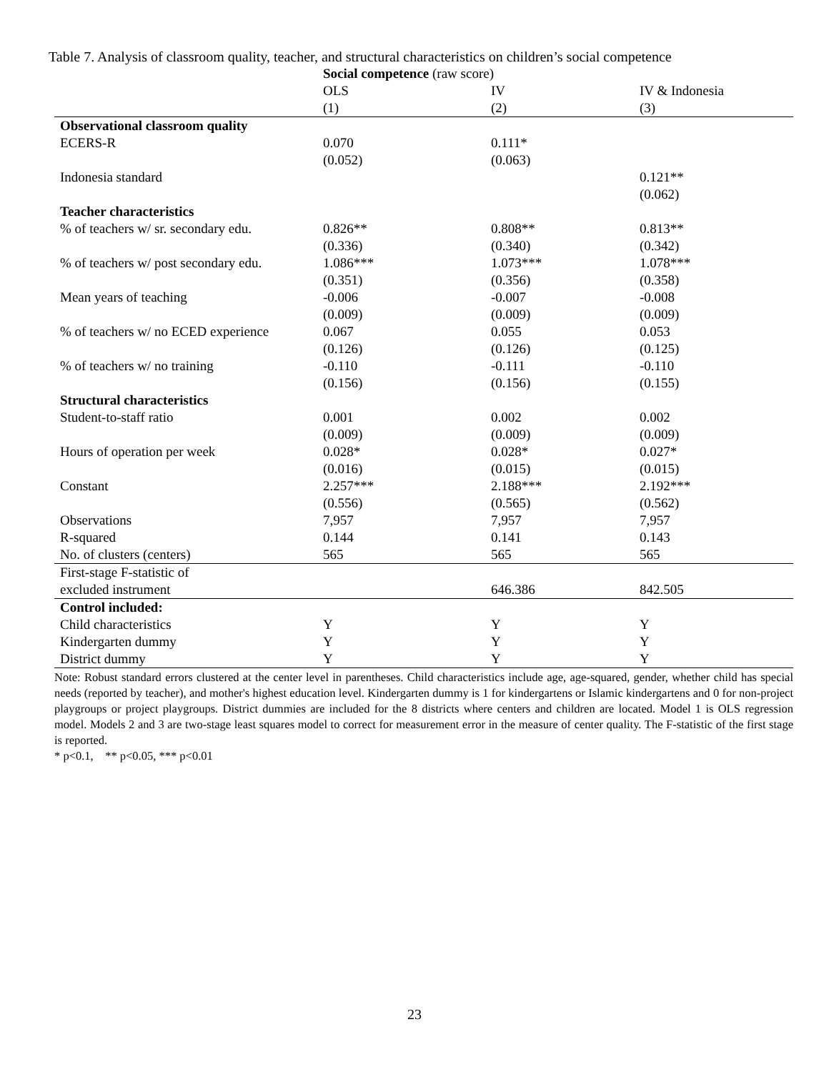Table 7. Analysis of classroom quality, teacher, and structural characteristics on children’s social competence
| | Social competence (raw score) | | |
| | OLS | IV | IV & Indonesia |
| | (1) | (2) | (3) |
| Observational classroom quality | | | |
| ECERS-R | 0.070 | 0.111* | |
| | (0.052) | (0.063) | |
| Indonesia standard | | | 0.121** |
| | | | (0.062) |
| Teacher characteristics | | | |
| % of teachers w/ sr. secondary edu. | 0.826** | 0.808** | 0.813** |
| | (0.336) | (0.340) | (0.342) |
| % of teachers w/ post secondary edu. | 1.086*** | 1.073*** | 1.078*** |
| | (0.351) | (0.356) | (0.358) |
| Mean years of teaching | -0.006 | -0.007 | -0.008 |
| | (0.009) | (0.009) | (0.009) |
| % of teachers w/ no ECED experience | 0.067 | 0.055 | 0.053 |
| | (0.126) | (0.126) | (0.125) |
| % of teachers w/ no training | -0.110 | -0.111 | -0.110 |
| | (0.156) | (0.156) | (0.155) |
| Structural characteristics | | | |
| Student-to-staff ratio | 0.001 | 0.002 | 0.002 |
| | (0.009) | (0.009) | (0.009) |
| Hours of operation per week | 0.028* | 0.028* | 0.027* |
| | (0.016) | (0.015) | (0.015) |
| Constant | 2.257*** | 2.188*** | 2.192*** |
| | (0.556) | (0.565) | (0.562) |
| Observations | 7,957 | 7,957 | 7,957 |
| R-squared | 0.144 | 0.141 | 0.143 |
| No. of clusters (centers) | 565 | 565 | 565 |
| First-stage F-statistic of | | | |
| excluded instrument | | 646.386 | 842.505 |
| Control included: | | | |
| Child characteristics | Y | Y | Y |
| Kindergarten dummy | Y | Y | Y |
| District dummy | Y | Y | Y |
Note: Robust standard errors clustered at the center level in parentheses. Child characteristics include age, age-squared, gender, whether child has special needs (reported by teacher), and mother's highest education level. Kindergarten dummy is 1 for kindergartens or Islamic kindergartens and 0 for non-project playgroups or project playgroups. District dummies are included for the 8 districts where centers and children are located. Model 1 is OLS regression model. Models 2 and 3 are two-stage least squares model to correct for measurement error in the measure of center quality. The F-statistic of the first stage is reported.
* p<0.1, ** p<0.05, *** p<0.01
23